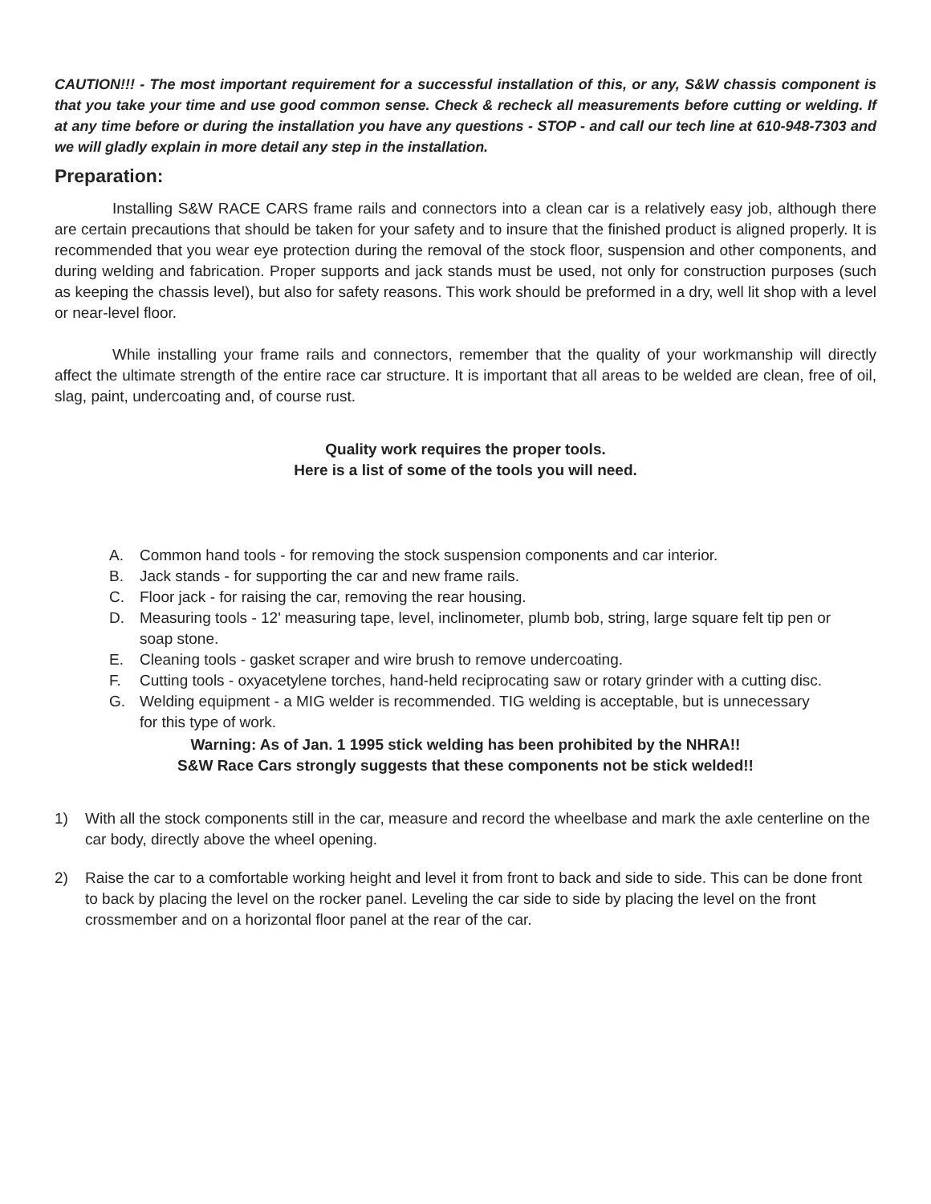CAUTION!!! - The most important requirement for a successful installation of this, or any, S&W chassis component is that you take your time and use good common sense. Check & recheck all measurements before cutting or welding. If at any time before or during the installation you have any questions - STOP - and call our tech line at 610-948-7303 and we will gladly explain in more detail any step in the installation.
Preparation:
Installing S&W RACE CARS frame rails and connectors into a clean car is a relatively easy job, although there are certain precautions that should be taken for your safety and to insure that the finished product is aligned properly. It is recommended that you wear eye protection during the removal of the stock floor, suspension and other components, and during welding and fabrication. Proper supports and jack stands must be used, not only for construction purposes (such as keeping the chassis level), but also for safety reasons. This work should be preformed in a dry, well lit shop with a level or near-level floor.
While installing your frame rails and connectors, remember that the quality of your workmanship will directly affect the ultimate strength of the entire race car structure. It is important that all areas to be welded are clean, free of oil, slag, paint, undercoating and, of course rust.
Quality work requires the proper tools.
Here is a list of some of the tools you will need.
A. Common hand tools - for removing the stock suspension components and car interior.
B. Jack stands - for supporting the car and new frame rails.
C. Floor jack - for raising the car, removing the rear housing.
D. Measuring tools - 12' measuring tape, level, inclinometer, plumb bob, string, large square felt tip pen or soap stone.
E. Cleaning tools - gasket scraper and wire brush to remove undercoating.
F. Cutting tools - oxyacetylene torches, hand-held reciprocating saw or rotary grinder with a cutting disc.
G. Welding equipment - a MIG welder is recommended. TIG welding is acceptable, but is unnecessary for this type of work.
Warning: As of Jan. 1 1995 stick welding has been prohibited by the NHRA!!
S&W Race Cars strongly suggests that these components not be stick welded!!
1) With all the stock components still in the car, measure and record the wheelbase and mark the axle centerline on the car body, directly above the wheel opening.
2) Raise the car to a comfortable working height and level it from front to back and side to side. This can be done front to back by placing the level on the rocker panel. Leveling the car side to side by placing the level on the front crossmember and on a horizontal floor panel at the rear of the car.